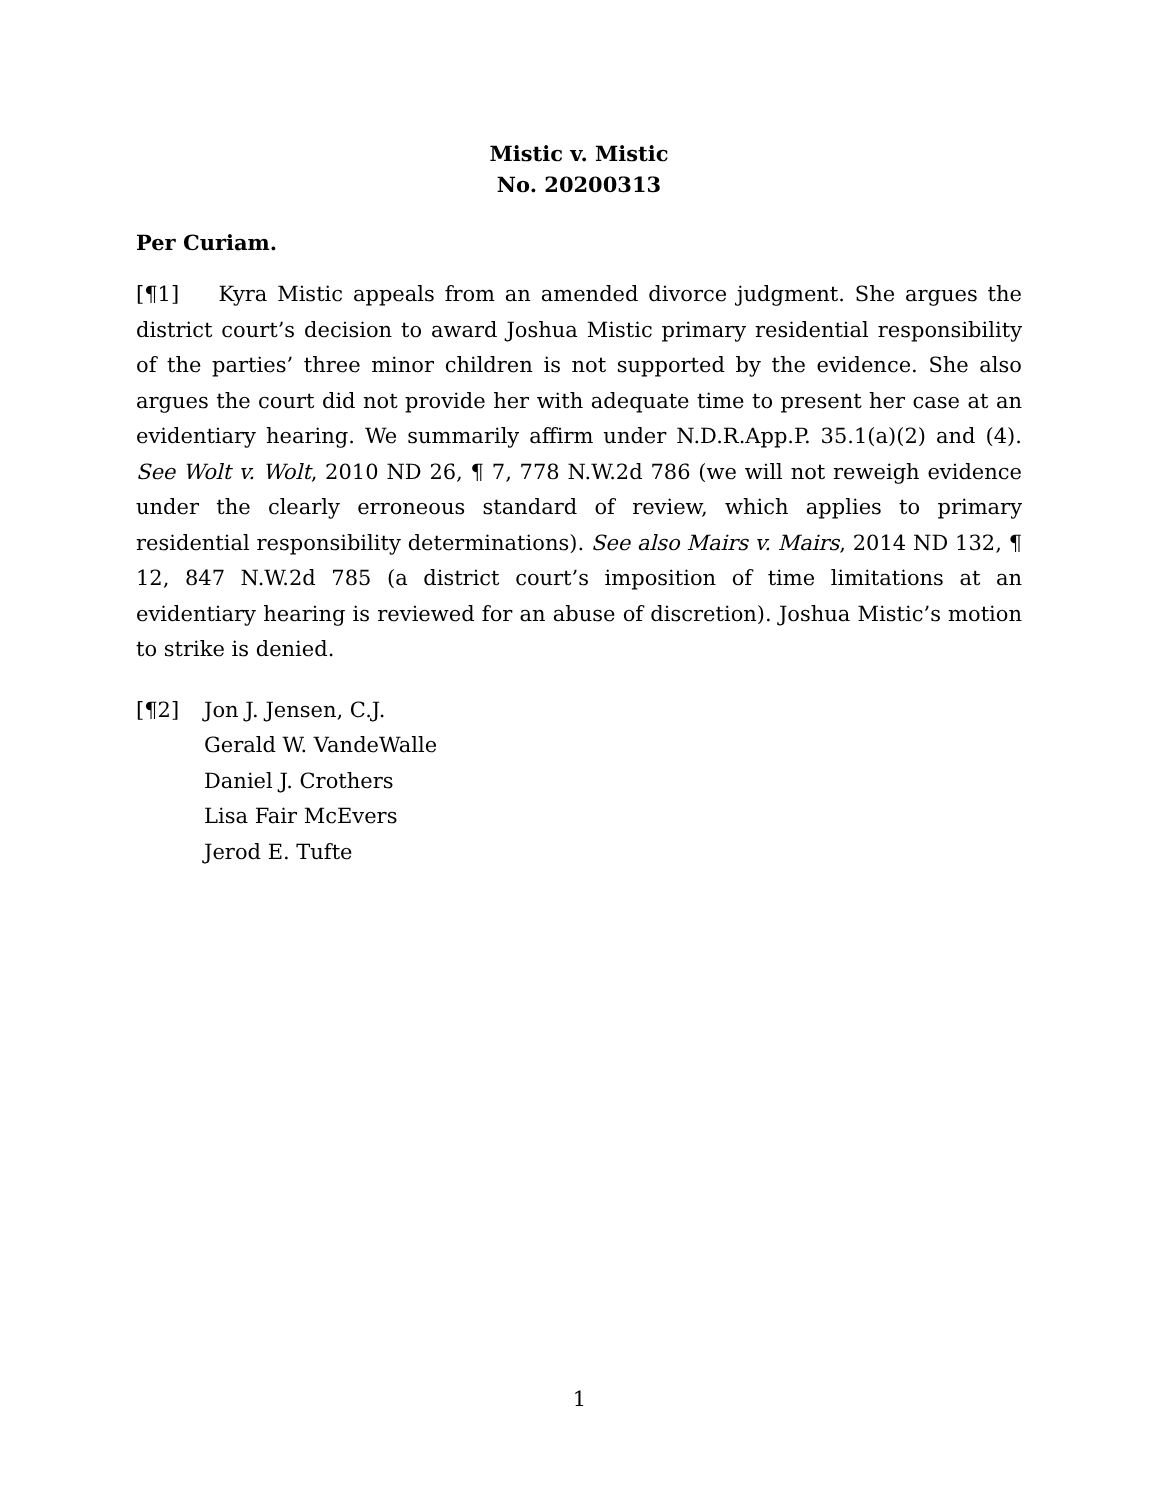Mistic v. Mistic
No. 20200313
Per Curiam.
[¶1] Kyra Mistic appeals from an amended divorce judgment. She argues the district court’s decision to award Joshua Mistic primary residential responsibility of the parties’ three minor children is not supported by the evidence. She also argues the court did not provide her with adequate time to present her case at an evidentiary hearing. We summarily affirm under N.D.R.App.P. 35.1(a)(2) and (4). See Wolt v. Wolt, 2010 ND 26, ¶ 7, 778 N.W.2d 786 (we will not reweigh evidence under the clearly erroneous standard of review, which applies to primary residential responsibility determinations). See also Mairs v. Mairs, 2014 ND 132, ¶ 12, 847 N.W.2d 785 (a district court’s imposition of time limitations at an evidentiary hearing is reviewed for an abuse of discretion). Joshua Mistic’s motion to strike is denied.
[¶2] Jon J. Jensen, C.J.
Gerald W. VandeWalle
Daniel J. Crothers
Lisa Fair McEvers
Jerod E. Tufte
1